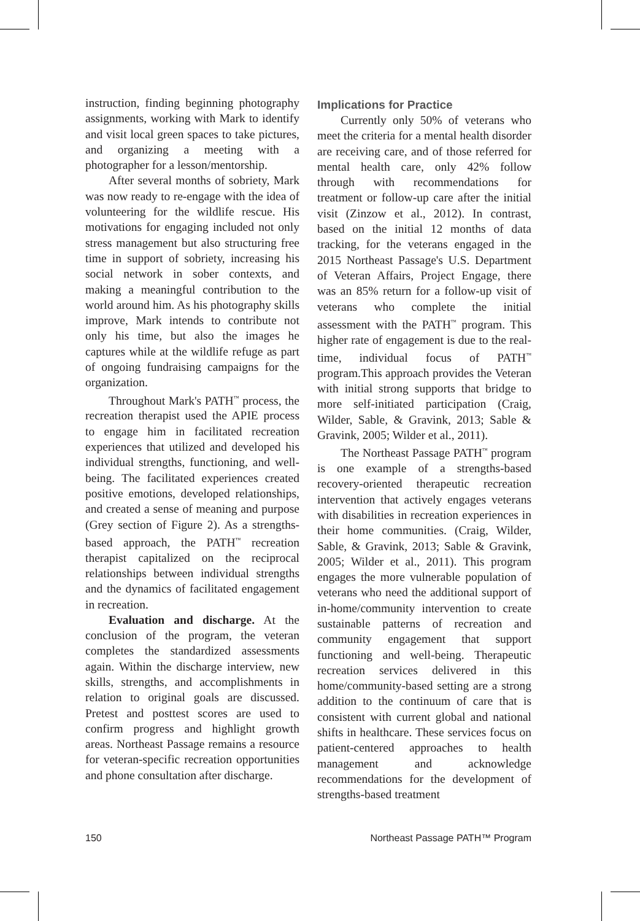instruction, finding beginning photography assignments, working with Mark to identify and visit local green spaces to take pictures, and organizing a meeting with a photographer for a lesson/mentorship.
After several months of sobriety, Mark was now ready to re-engage with the idea of volunteering for the wildlife rescue. His motivations for engaging included not only stress management but also structuring free time in support of sobriety, increasing his social network in sober contexts, and making a meaningful contribution to the world around him. As his photography skills improve, Mark intends to contribute not only his time, but also the images he captures while at the wildlife refuge as part of ongoing fundraising campaigns for the organization.
Throughout Mark's PATH<sup>™</sup> process, the recreation therapist used the APIE process to engage him in facilitated recreation experiences that utilized and developed his individual strengths, functioning, and well-being. The facilitated experiences created positive emotions, developed relationships, and created a sense of meaning and purpose (Grey section of Figure 2). As a strengths-based approach, the PATH<sup>™</sup> recreation therapist capitalized on the reciprocal relationships between individual strengths and the dynamics of facilitated engagement in recreation.
Evaluation and discharge. At the conclusion of the program, the veteran completes the standardized assessments again. Within the discharge interview, new skills, strengths, and accomplishments in relation to original goals are discussed. Pretest and posttest scores are used to confirm progress and highlight growth areas. Northeast Passage remains a resource for veteran-specific recreation opportunities and phone consultation after discharge.
Implications for Practice
Currently only 50% of veterans who meet the criteria for a mental health disorder are receiving care, and of those referred for mental health care, only 42% follow through with recommendations for treatment or follow-up care after the initial visit (Zinzow et al., 2012). In contrast, based on the initial 12 months of data tracking, for the veterans engaged in the 2015 Northeast Passage's U.S. Department of Veteran Affairs, Project Engage, there was an 85% return for a follow-up visit of veterans who complete the initial assessment with the PATH<sup>™</sup> program. This higher rate of engagement is due to the real-time, individual focus of PATH<sup>™</sup> program.This approach provides the Veteran with initial strong supports that bridge to more self-initiated participation (Craig, Wilder, Sable, & Gravink, 2013; Sable & Gravink, 2005; Wilder et al., 2011).
The Northeast Passage PATH<sup>™</sup> program is one example of a strengths-based recovery-oriented therapeutic recreation intervention that actively engages veterans with disabilities in recreation experiences in their home communities. (Craig, Wilder, Sable, & Gravink, 2013; Sable & Gravink, 2005; Wilder et al., 2011). This program engages the more vulnerable population of veterans who need the additional support of in-home/community intervention to create sustainable patterns of recreation and community engagement that support functioning and well-being. Therapeutic recreation services delivered in this home/community-based setting are a strong addition to the continuum of care that is consistent with current global and national shifts in healthcare. These services focus on patient-centered approaches to health management and acknowledge recommendations for the development of strengths-based treatment
150 Northeast Passage PATH™ Program